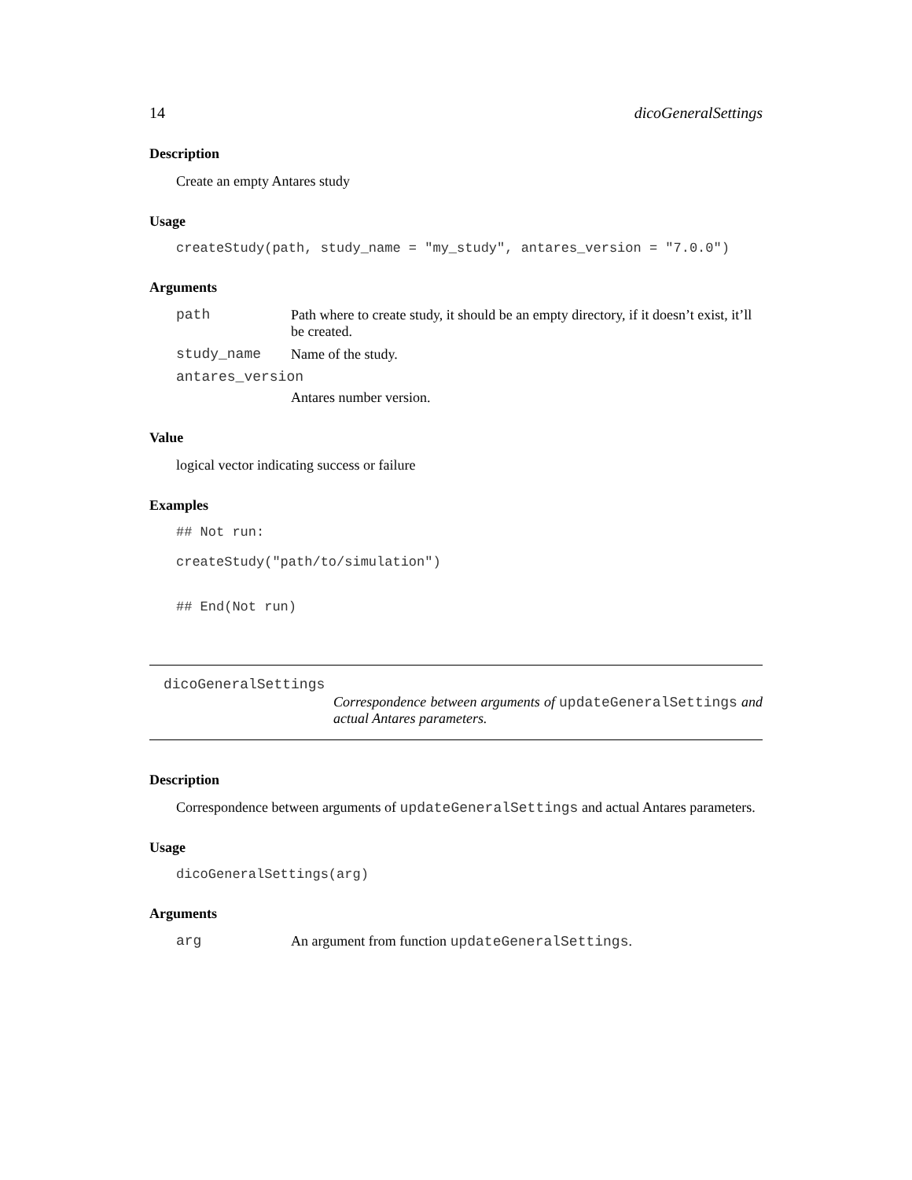14 dicoGeneralSettings
Description
Create an empty Antares study
Usage
createStudy(path, study_name = "my_study", antares_version = "7.0.0")
Arguments
path Path where to create study, it should be an empty directory, if it doesn’t exist, it’ll be created.
study_name Name of the study.
antares_version
Antares number version.
Value
logical vector indicating success or failure
Examples
## Not run: createStudy("path/to/simulation") ## End(Not run)
dicoGeneralSettings Correspondence between arguments of updateGeneralSettings and actual Antares parameters.
Description
Correspondence between arguments of updateGeneralSettings and actual Antares parameters.
Usage
dicoGeneralSettings(arg)
Arguments
arg An argument from function updateGeneralSettings.